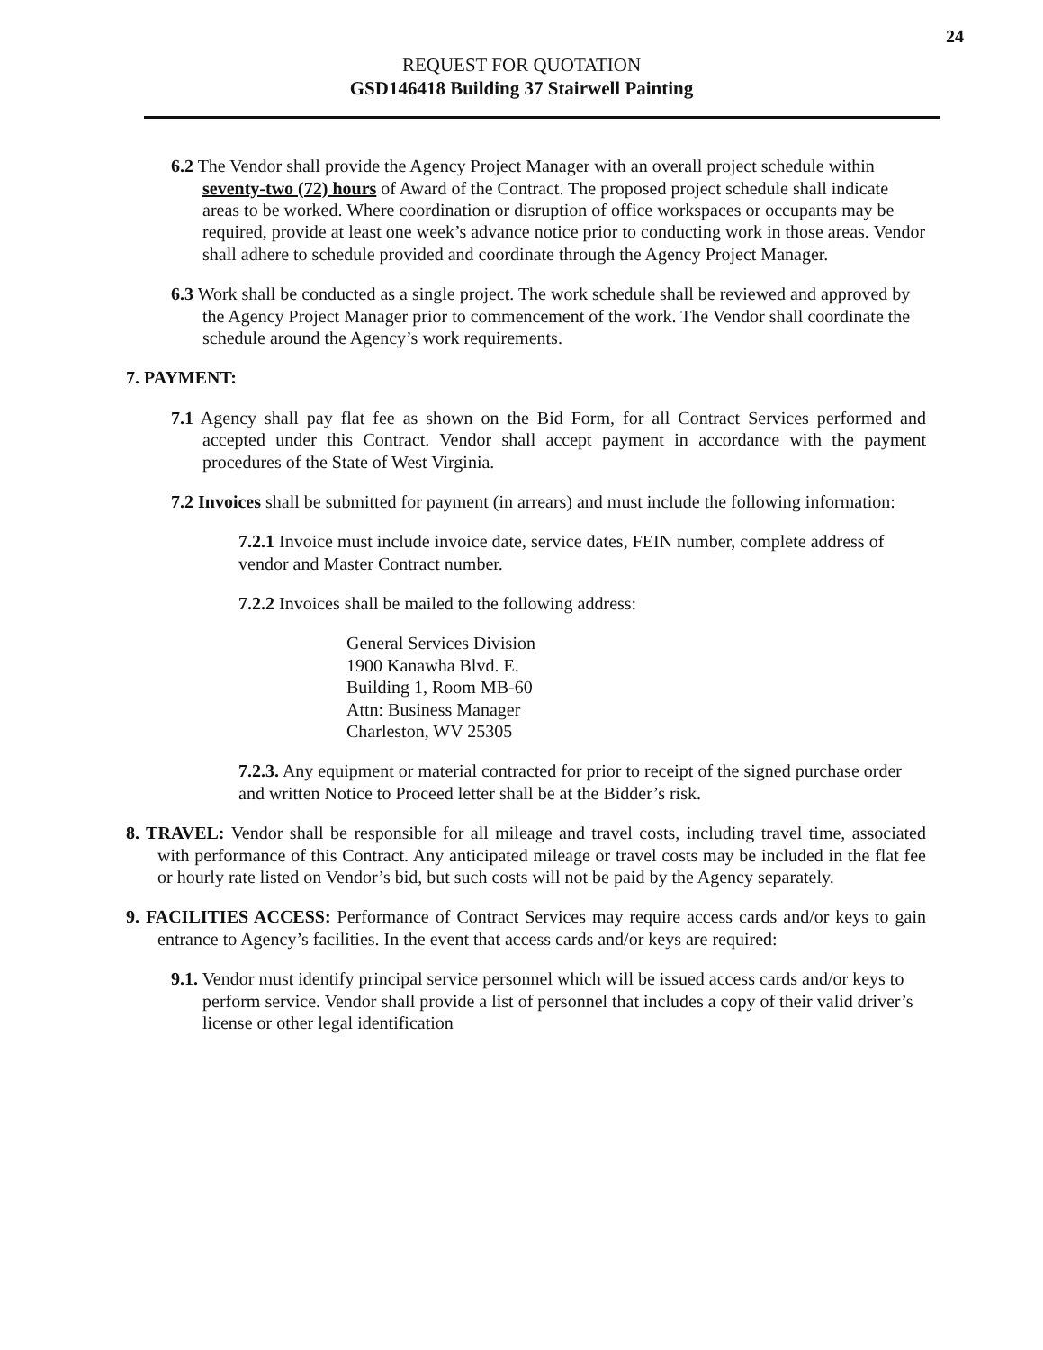24
REQUEST FOR QUOTATION
GSD146418 Building 37 Stairwell Painting
6.2 The Vendor shall provide the Agency Project Manager with an overall project schedule within seventy-two (72) hours of Award of the Contract. The proposed project schedule shall indicate areas to be worked. Where coordination or disruption of office workspaces or occupants may be required, provide at least one week’s advance notice prior to conducting work in those areas. Vendor shall adhere to schedule provided and coordinate through the Agency Project Manager.
6.3 Work shall be conducted as a single project. The work schedule shall be reviewed and approved by the Agency Project Manager prior to commencement of the work. The Vendor shall coordinate the schedule around the Agency’s work requirements.
7. PAYMENT:
7.1 Agency shall pay flat fee as shown on the Bid Form, for all Contract Services performed and accepted under this Contract. Vendor shall accept payment in accordance with the payment procedures of the State of West Virginia.
7.2 Invoices shall be submitted for payment (in arrears) and must include the following information:
7.2.1 Invoice must include invoice date, service dates, FEIN number, complete address of vendor and Master Contract number.
7.2.2 Invoices shall be mailed to the following address:
General Services Division
1900 Kanawha Blvd. E.
Building 1, Room MB-60
Attn: Business Manager
Charleston, WV 25305
7.2.3. Any equipment or material contracted for prior to receipt of the signed purchase order and written Notice to Proceed letter shall be at the Bidder’s risk.
8. TRAVEL: Vendor shall be responsible for all mileage and travel costs, including travel time, associated with performance of this Contract. Any anticipated mileage or travel costs may be included in the flat fee or hourly rate listed on Vendor’s bid, but such costs will not be paid by the Agency separately.
9. FACILITIES ACCESS: Performance of Contract Services may require access cards and/or keys to gain entrance to Agency’s facilities. In the event that access cards and/or keys are required:
9.1. Vendor must identify principal service personnel which will be issued access cards and/or keys to perform service. Vendor shall provide a list of personnel that includes a copy of their valid driver’s license or other legal identification